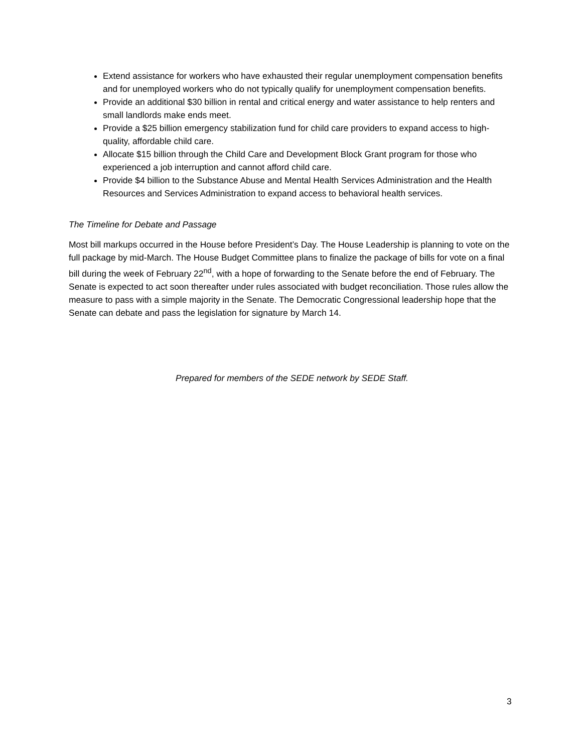Extend assistance for workers who have exhausted their regular unemployment compensation benefits and for unemployed workers who do not typically qualify for unemployment compensation benefits.
Provide an additional $30 billion in rental and critical energy and water assistance to help renters and small landlords make ends meet.
Provide a $25 billion emergency stabilization fund for child care providers to expand access to high-quality, affordable child care.
Allocate $15 billion through the Child Care and Development Block Grant program for those who experienced a job interruption and cannot afford child care.
Provide $4 billion to the Substance Abuse and Mental Health Services Administration and the Health Resources and Services Administration to expand access to behavioral health services.
The Timeline for Debate and Passage
Most bill markups occurred in the House before President’s Day. The House Leadership is planning to vote on the full package by mid-March. The House Budget Committee plans to finalize the package of bills for vote on a final bill during the week of February 22<sup>nd</sup>, with a hope of forwarding to the Senate before the end of February. The Senate is expected to act soon thereafter under rules associated with budget reconciliation. Those rules allow the measure to pass with a simple majority in the Senate. The Democratic Congressional leadership hope that the Senate can debate and pass the legislation for signature by March 14.
Prepared for members of the SEDE network by SEDE Staff.
3